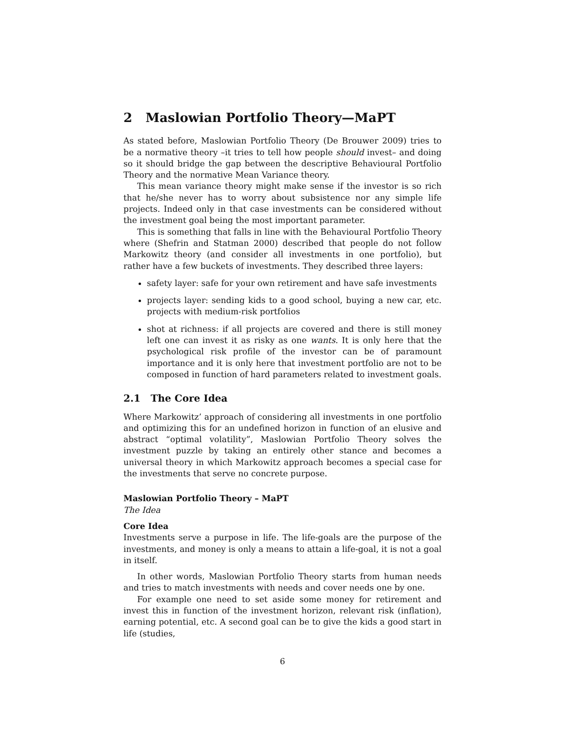2 Maslowian Portfolio Theory—MaPT
As stated before, Maslowian Portfolio Theory (De Brouwer 2009) tries to be a normative theory –it tries to tell how people should invest– and doing so it should bridge the gap between the descriptive Behavioural Portfolio Theory and the normative Mean Variance theory.
This mean variance theory might make sense if the investor is so rich that he/she never has to worry about subsistence nor any simple life projects. Indeed only in that case investments can be considered without the investment goal being the most important parameter.
This is something that falls in line with the Behavioural Portfolio Theory where (Shefrin and Statman 2000) described that people do not follow Markowitz theory (and consider all investments in one portfolio), but rather have a few buckets of investments. They described three layers:
safety layer: safe for your own retirement and have safe investments
projects layer: sending kids to a good school, buying a new car, etc. projects with medium-risk portfolios
shot at richness: if all projects are covered and there is still money left one can invest it as risky as one wants. It is only here that the psychological risk profile of the investor can be of paramount importance and it is only here that investment portfolio are not to be composed in function of hard parameters related to investment goals.
2.1 The Core Idea
Where Markowitz’ approach of considering all investments in one portfolio and optimizing this for an undefined horizon in function of an elusive and abstract “optimal volatility”, Maslowian Portfolio Theory solves the investment puzzle by taking an entirely other stance and becomes a universal theory in which Markowitz approach becomes a special case for the investments that serve no concrete purpose.
Maslowian Portfolio Theory – MaPT
The Idea
Core Idea
Investments serve a purpose in life. The life-goals are the purpose of the investments, and money is only a means to attain a life-goal, it is not a goal in itself.
In other words, Maslowian Portfolio Theory starts from human needs and tries to match investments with needs and cover needs one by one.
For example one need to set aside some money for retirement and invest this in function of the investment horizon, relevant risk (inflation), earning potential, etc. A second goal can be to give the kids a good start in life (studies,
6